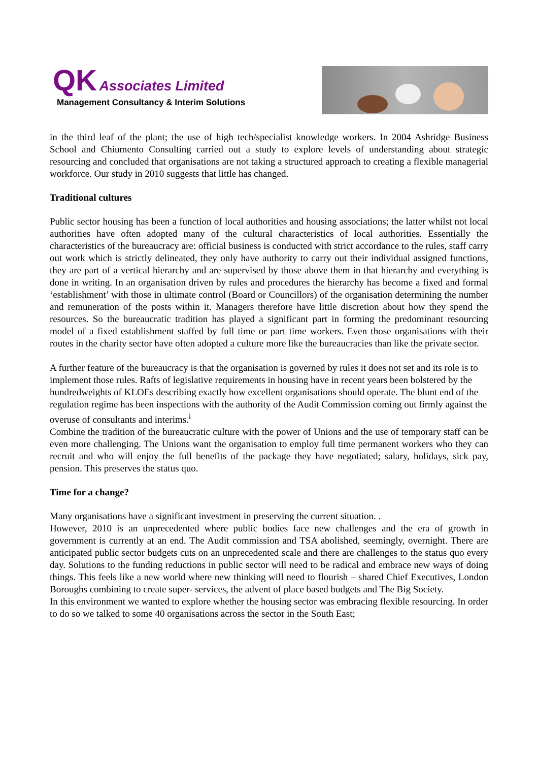QK Associates Limited
Management Consultancy & Interim Solutions
in the third leaf of the plant; the use of high tech/specialist knowledge workers. In 2004 Ashridge Business School and Chiumento Consulting carried out a study to explore levels of understanding about strategic resourcing and concluded that organisations are not taking a structured approach to creating a flexible managerial workforce. Our study in 2010 suggests that little has changed.
Traditional cultures
Public sector housing has been a function of local authorities and housing associations; the latter whilst not local authorities have often adopted many of the cultural characteristics of local authorities. Essentially the characteristics of the bureaucracy are: official business is conducted with strict accordance to the rules, staff carry out work which is strictly delineated, they only have authority to carry out their individual assigned functions, they are part of a vertical hierarchy and are supervised by those above them in that hierarchy and everything is done in writing. In an organisation driven by rules and procedures the hierarchy has become a fixed and formal ‘establishment’ with those in ultimate control (Board or Councillors) of the organisation determining the number and remuneration of the posts within it. Managers therefore have little discretion about how they spend the resources. So the bureaucratic tradition has played a significant part in forming the predominant resourcing model of a fixed establishment staffed by full time or part time workers. Even those organisations with their routes in the charity sector have often adopted a culture more like the bureaucracies than like the private sector.
A further feature of the bureaucracy is that the organisation is governed by rules it does not set and its role is to implement those rules. Rafts of legislative requirements in housing have in recent years been bolstered by the hundredweights of KLOEs describing exactly how excellent organisations should operate. The blunt end of the regulation regime has been inspections with the authority of the Audit Commission coming out firmly against the overuse of consultants and interims.<sup>i</sup>
Combine the tradition of the bureaucratic culture with the power of Unions and the use of temporary staff can be even more challenging. The Unions want the organisation to employ full time permanent workers who they can recruit and who will enjoy the full benefits of the package they have negotiated; salary, holidays, sick pay, pension. This preserves the status quo.
Time for a change?
Many organisations have a significant investment in preserving the current situation. .
However, 2010 is an unprecedented where public bodies face new challenges and the era of growth in government is currently at an end. The Audit commission and TSA abolished, seemingly, overnight. There are anticipated public sector budgets cuts on an unprecedented scale and there are challenges to the status quo every day. Solutions to the funding reductions in public sector will need to be radical and embrace new ways of doing things. This feels like a new world where new thinking will need to flourish – shared Chief Executives, London Boroughs combining to create super- services, the advent of place based budgets and The Big Society.
In this environment we wanted to explore whether the housing sector was embracing flexible resourcing. In order to do so we talked to some 40 organisations across the sector in the South East;